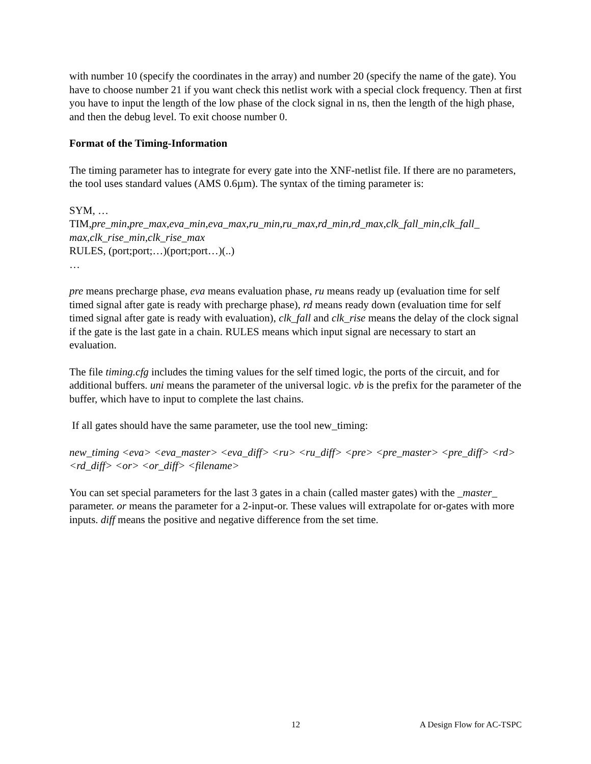with number 10 (specify the coordinates in the array) and number 20 (specify the name of the gate). You have to choose number 21 if you want check this netlist work with a special clock frequency. Then at first you have to input the length of the low phase of the clock signal in ns, then the length of the high phase, and then the debug level. To exit choose number 0.
Format of the Timing-Information
The timing parameter has to integrate for every gate into the XNF-netlist file. If there are no parameters, the tool uses standard values (AMS 0.6µm). The syntax of the timing parameter is:
SYM, …
TIM,pre_min,pre_max,eva_min,eva_max,ru_min,ru_max,rd_min,rd_max,clk_fall_min,clk_fall_ max,clk_rise_min,clk_rise_max
RULES, (port;port;…)(port;port…)(..)
…
pre means precharge phase, eva means evaluation phase, ru means ready up (evaluation time for self timed signal after gate is ready with precharge phase), rd means ready down (evaluation time for self timed signal after gate is ready with evaluation), clk_fall and clk_rise means the delay of the clock signal if the gate is the last gate in a chain. RULES means which input signal are necessary to start an evaluation.
The file timing.cfg includes the timing values for the self timed logic, the ports of the circuit, and for additional buffers. uni means the parameter of the universal logic. vb is the prefix for the parameter of the buffer, which have to input to complete the last chains.
If all gates should have the same parameter, use the tool new_timing:
new_timing <eva> <eva_master> <eva_diff> <ru> <ru_diff> <pre> <pre_master> <pre_diff> <rd> <rd_diff> <or> <or_diff> <filename>
You can set special parameters for the last 3 gates in a chain (called master gates) with the _master_ parameter. or means the parameter for a 2-input-or. These values will extrapolate for or-gates with more inputs. diff means the positive and negative difference from the set time.
12 A Design Flow for AC-TSPC